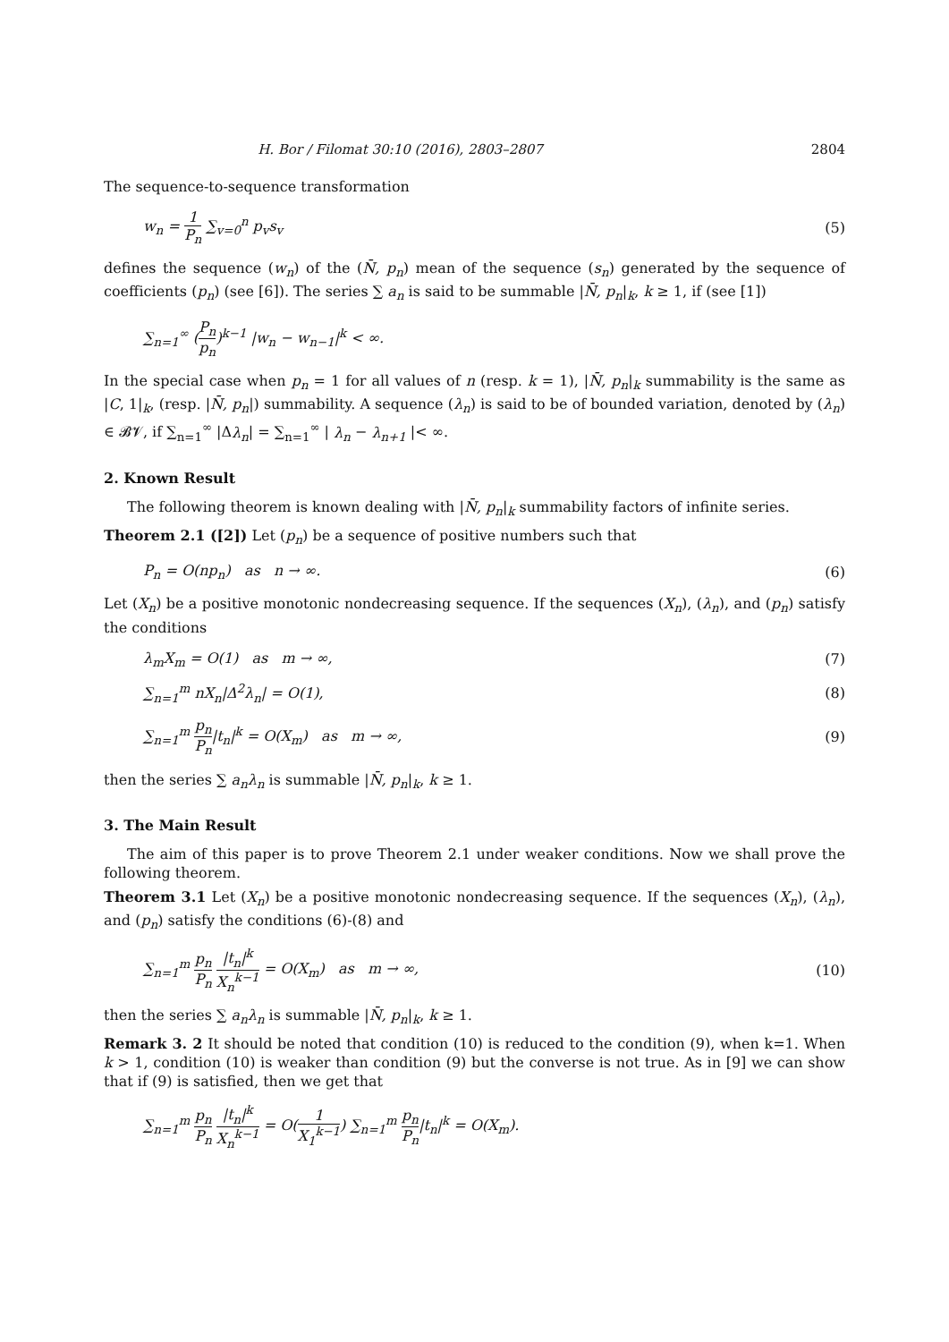H. Bor / Filomat 30:10 (2016), 2803–2807 2804
The sequence-to-sequence transformation
w<sub>n</sub> = 1 P<sub>n</sub> ∑<sub>v=0</sub><sup>n</sup> p<sub>v</sub>s<sub>v</sub> (5)
defines the sequence (w<sub>n</sub>) of the (N̄, p<sub>n</sub>) mean of the sequence (s<sub>n</sub>) generated by the sequence of coefficients (p<sub>n</sub>) (see [6]). The series ∑ a<sub>n</sub> is said to be summable |N̄, p<sub>n</sub>|<sub>k</sub>, k ≥ 1, if (see [1])
∑<sub>n=1</sub><sup>∞</sup> (P<sub>n</sub> p<sub>n</sub>)<sup>k−1</sup> |w<sub>n</sub> − w<sub>n−1</sub>|<sup>k</sup> < ∞.
In the special case when p<sub>n</sub> = 1 for all values of n (resp. k = 1), |N̄, p<sub>n</sub>|<sub>k</sub> summability is the same as |C, 1|<sub>k</sub>, (resp. |N̄, p<sub>n</sub>|) summability. A sequence (λ<sub>n</sub>) is said to be of bounded variation, denoted by (λ<sub>n</sub>) ∈ 𝓑𝓥, if ∑<sub>n=1</sub><sup>∞</sup> |Δλ<sub>n</sub>| = ∑<sub>n=1</sub><sup>∞</sup> | λ<sub>n</sub> − λ<sub>n+1</sub> |< ∞.
2. Known Result
The following theorem is known dealing with |N̄, p<sub>n</sub>|<sub>k</sub> summability factors of infinite series.
Theorem 2.1 ([2]) Let (p<sub>n</sub>) be a sequence of positive numbers such that
P<sub>n</sub> = O(np<sub>n</sub>) as n → ∞. (6)
Let (X<sub>n</sub>) be a positive monotonic nondecreasing sequence. If the sequences (X<sub>n</sub>), (λ<sub>n</sub>), and (p<sub>n</sub>) satisfy the conditions
λ<sub>m</sub>X<sub>m</sub> = O(1) as m → ∞, (7)
∑<sub>n=1</sub><sup>m</sup> nX<sub>n</sub>|Δ<sup>2</sup>λ<sub>n</sub>| = O(1), (8)
∑<sub>n=1</sub><sup>m</sup> p<sub>n</sub> P<sub>n</sub>|t<sub>n</sub>|<sup>k</sup> = O(X<sub>m</sub>) as m → ∞,
(9)
then the series ∑ a<sub>n</sub>λ<sub>n</sub> is summable |N̄, p<sub>n</sub>|<sub>k</sub>, k ≥ 1.
3. The Main Result
The aim of this paper is to prove Theorem 2.1 under weaker conditions. Now we shall prove the following theorem.
Theorem 3.1 Let (X<sub>n</sub>) be a positive monotonic nondecreasing sequence. If the sequences (X<sub>n</sub>), (λ<sub>n</sub>), and (p<sub>n</sub>) satisfy the conditions (6)-(8) and
∑<sub>n=1</sub><sup>m</sup> p<sub>n</sub> P<sub>n</sub> |t<sub>n</sub>|<sup>k</sup> X<sub>n</sub><sup>k−1</sup> = O(X<sub>m</sub>) as m → ∞,
(10)
then the series ∑ a<sub>n</sub>λ<sub>n</sub> is summable |N̄, p<sub>n</sub>|<sub>k</sub>, k ≥ 1.
Remark 3. 2 It should be noted that condition (10) is reduced to the condition (9), when k=1. When k > 1, condition (10) is weaker than condition (9) but the converse is not true. As in [9] we can show that if (9) is satisfied, then we get that
∑<sub>n=1</sub><sup>m</sup> p<sub>n</sub> P<sub>n</sub> |t<sub>n</sub>|<sup>k</sup> X<sub>n</sub><sup>k−1</sup> = O(1 X<sub>1</sub><sup>k−1</sup>) ∑<sub>n=1</sub><sup>m</sup> p<sub>n</sub> P<sub>n</sub>|t<sub>n</sub>|<sup>k</sup> = O(X<sub>m</sub>).